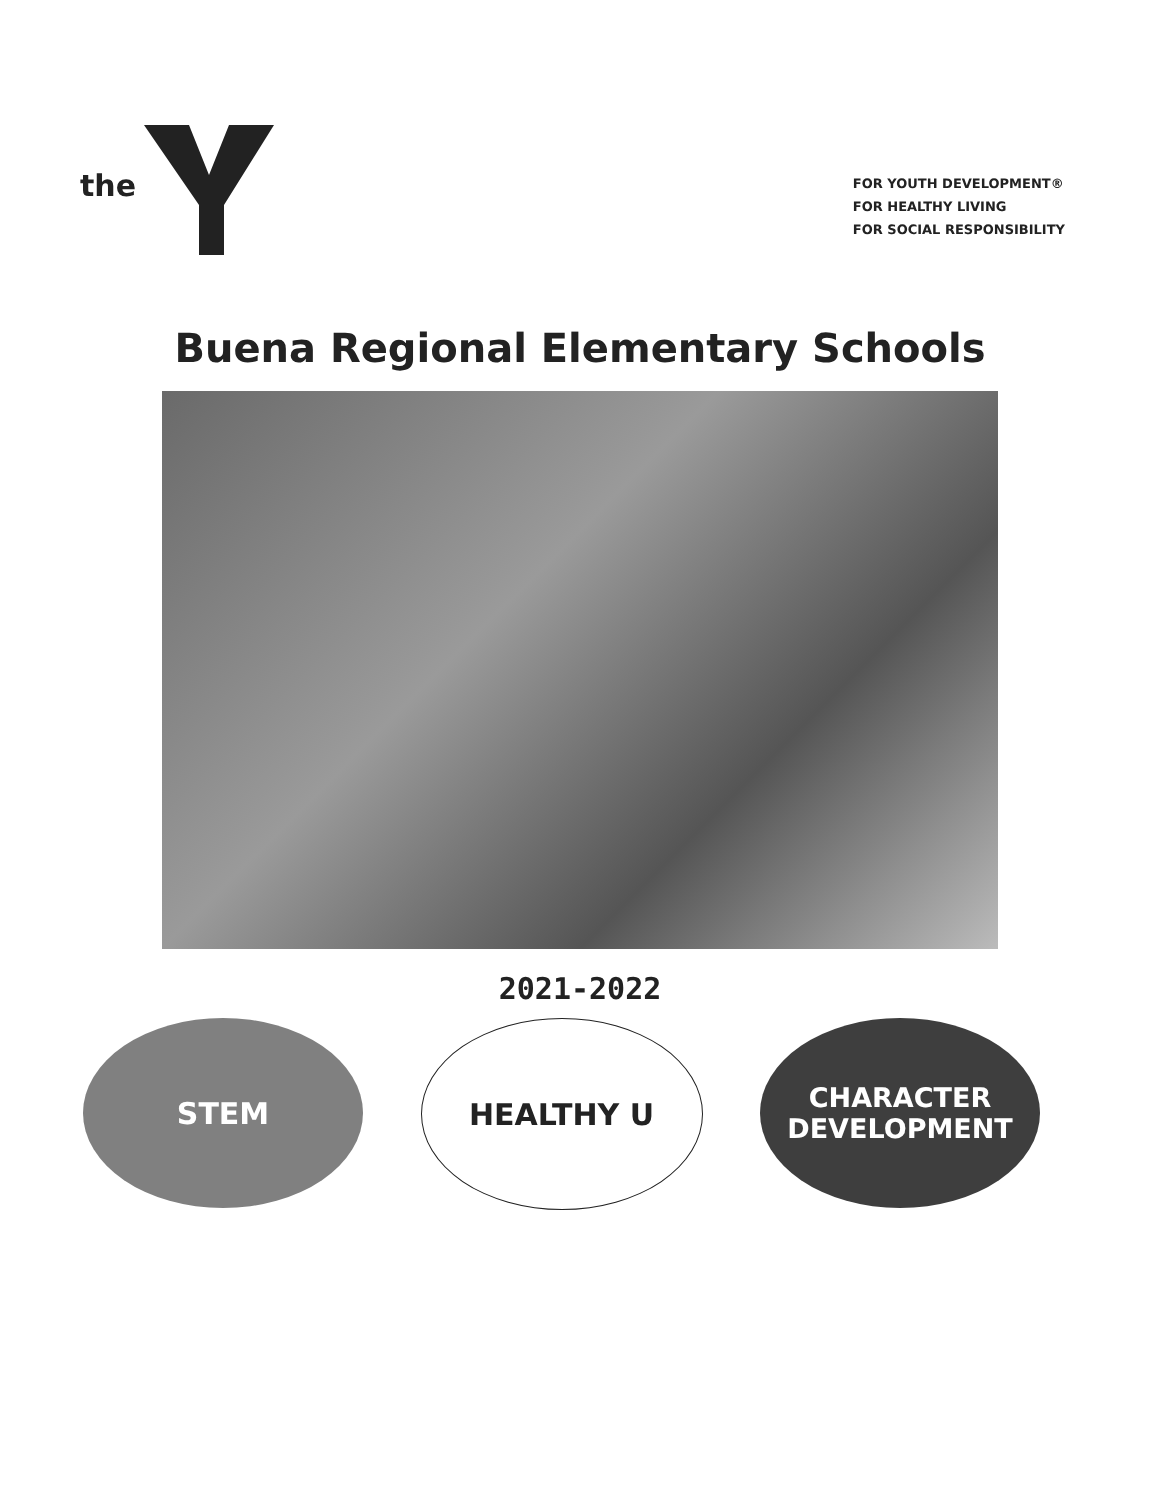the
FOR YOUTH DEVELOPMENT®
FOR HEALTHY LIVING
FOR SOCIAL RESPONSIBILITY
Buena Regional Elementary Schools
2021-2022
STEM HEALTHY U CHARACTER
DEVELOPMENT